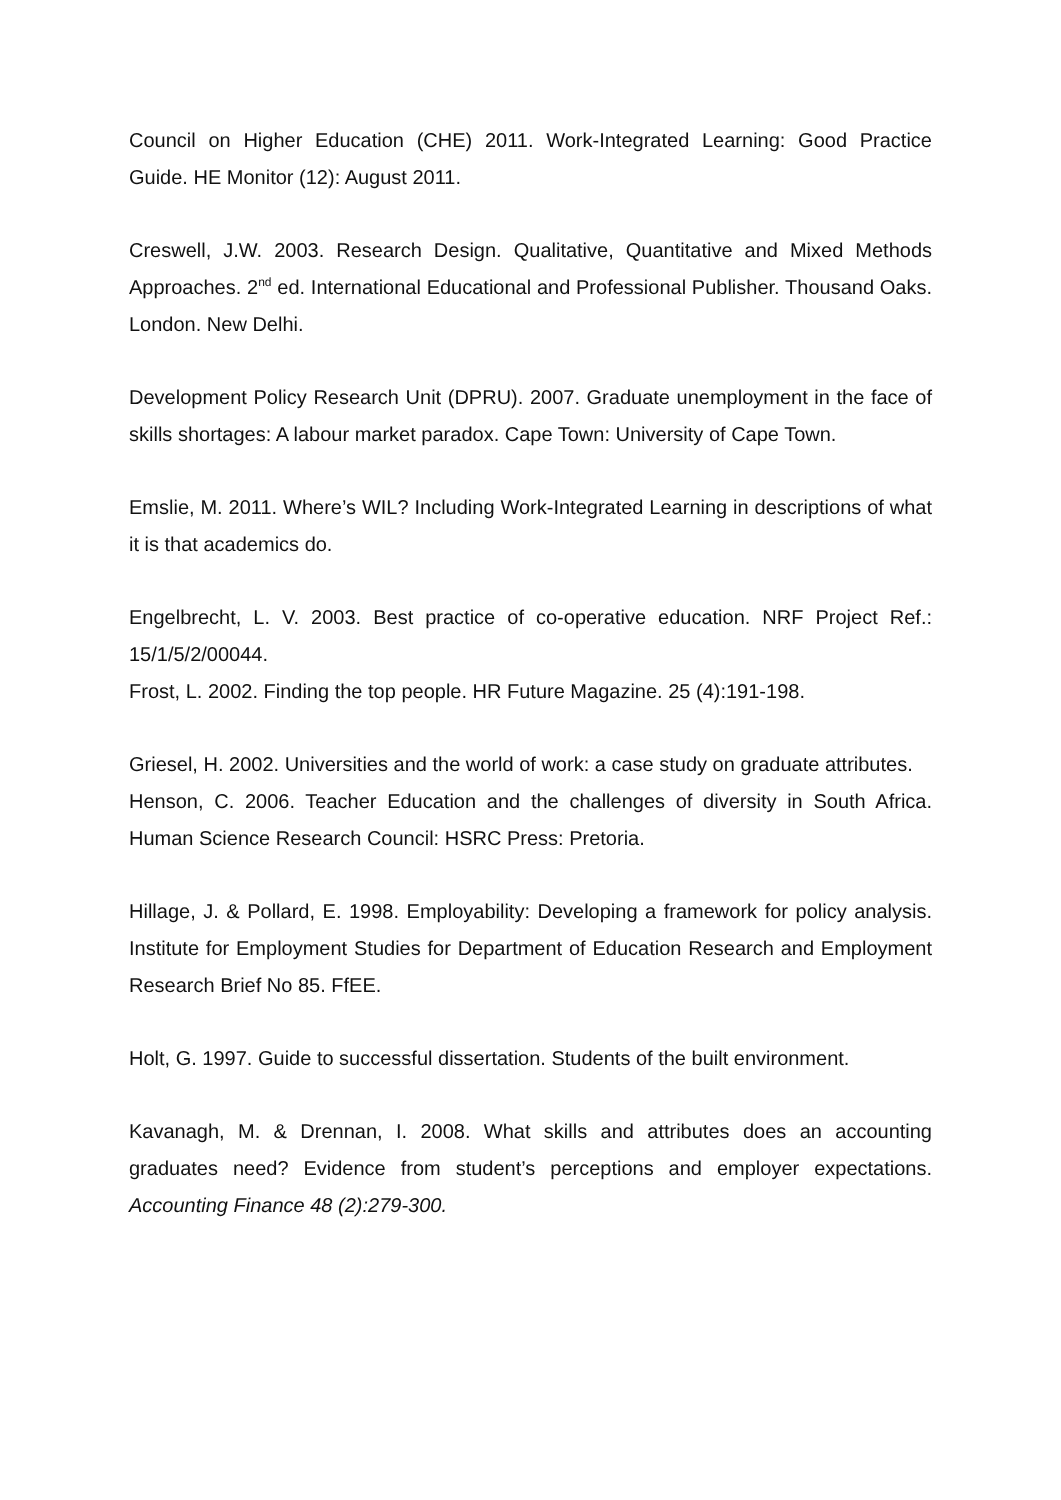Council on Higher Education (CHE) 2011. Work-Integrated Learning: Good Practice Guide. HE Monitor (12): August 2011.
Creswell, J.W. 2003. Research Design. Qualitative, Quantitative and Mixed Methods Approaches. 2<sup>nd</sup> ed. International Educational and Professional Publisher. Thousand Oaks. London. New Delhi.
Development Policy Research Unit (DPRU). 2007. Graduate unemployment in the face of skills shortages: A labour market paradox. Cape Town: University of Cape Town.
Emslie, M. 2011. Where’s WIL? Including Work-Integrated Learning in descriptions of what it is that academics do.
Engelbrecht, L. V. 2003. Best practice of co-operative education. NRF Project Ref.: 15/1/5/2/00044.
Frost, L. 2002. Finding the top people. HR Future Magazine. 25 (4):191-198.
Griesel, H. 2002. Universities and the world of work: a case study on graduate attributes.
Henson, C. 2006. Teacher Education and the challenges of diversity in South Africa. Human Science Research Council: HSRC Press: Pretoria.
Hillage, J. & Pollard, E. 1998. Employability: Developing a framework for policy analysis. Institute for Employment Studies for Department of Education Research and Employment Research Brief No 85. FfEE.
Holt, G. 1997. Guide to successful dissertation. Students of the built environment.
Kavanagh, M. & Drennan, I. 2008. What skills and attributes does an accounting graduates need? Evidence from student’s perceptions and employer expectations. Accounting Finance 48 (2):279-300.